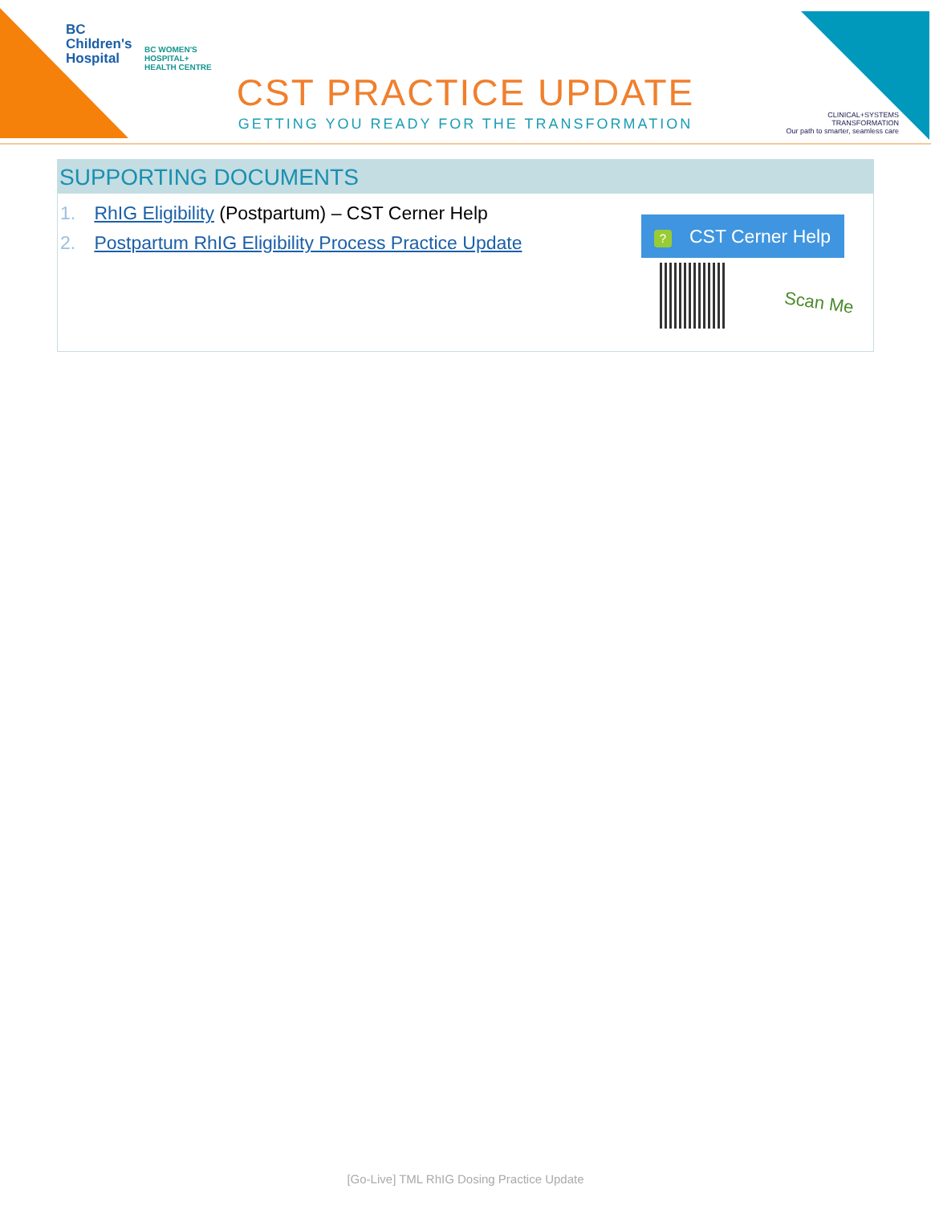BC
Children's
Hospital
BC WOMEN'S
HOSPITAL+
HEALTH CENTRE
CST PRACTICE UPDATE
GETTING YOU READY FOR THE TRANSFORMATION
CLINICAL+SYSTEMS
TRANSFORMATION
Our path to smarter, seamless care
SUPPORTING DOCUMENTS
1. RhIG Eligibility (Postpartum) – CST Cerner Help
2. Postpartum RhIG Eligibility Process Practice Update
? CST Cerner Help
Scan Me
[Go-Live] TML RhIG Dosing Practice Update